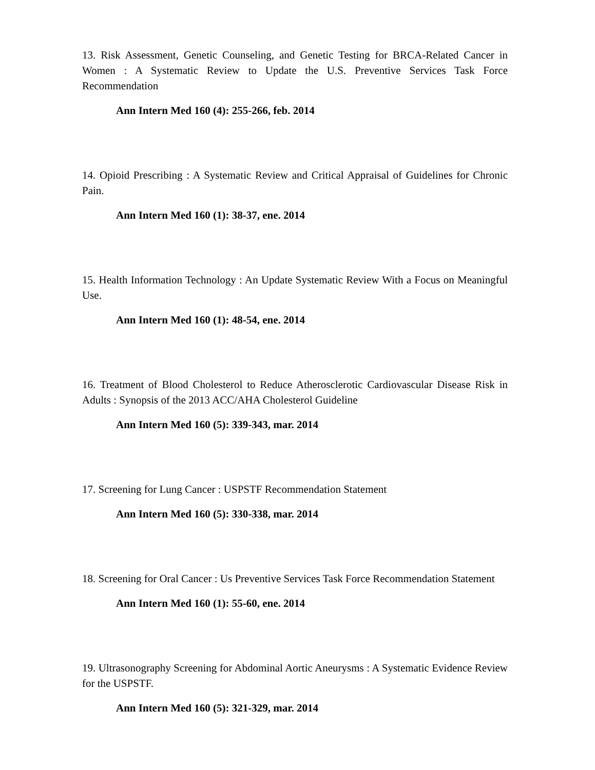13. Risk Assessment, Genetic Counseling, and Genetic Testing for BRCA-Related Cancer in Women : A Systematic Review to Update the U.S. Preventive Services Task Force Recommendation
Ann Intern Med 160 (4): 255-266, feb. 2014
14. Opioid Prescribing : A Systematic Review and Critical Appraisal of Guidelines for Chronic Pain.
Ann Intern Med 160 (1): 38-37, ene. 2014
15. Health Information Technology : An Update Systematic Review With a Focus on Meaningful Use.
Ann Intern Med 160 (1): 48-54, ene. 2014
16. Treatment of Blood Cholesterol to Reduce Atherosclerotic Cardiovascular Disease Risk in Adults : Synopsis of the 2013 ACC/AHA Cholesterol Guideline
Ann Intern Med 160 (5): 339-343, mar. 2014
17. Screening for Lung Cancer : USPSTF Recommendation Statement
Ann Intern Med 160 (5): 330-338, mar. 2014
18. Screening for Oral Cancer : Us Preventive Services Task Force Recommendation Statement
Ann Intern Med 160 (1): 55-60, ene. 2014
19. Ultrasonography Screening for Abdominal Aortic Aneurysms : A Systematic Evidence Review for the USPSTF.
Ann Intern Med 160 (5): 321-329, mar. 2014